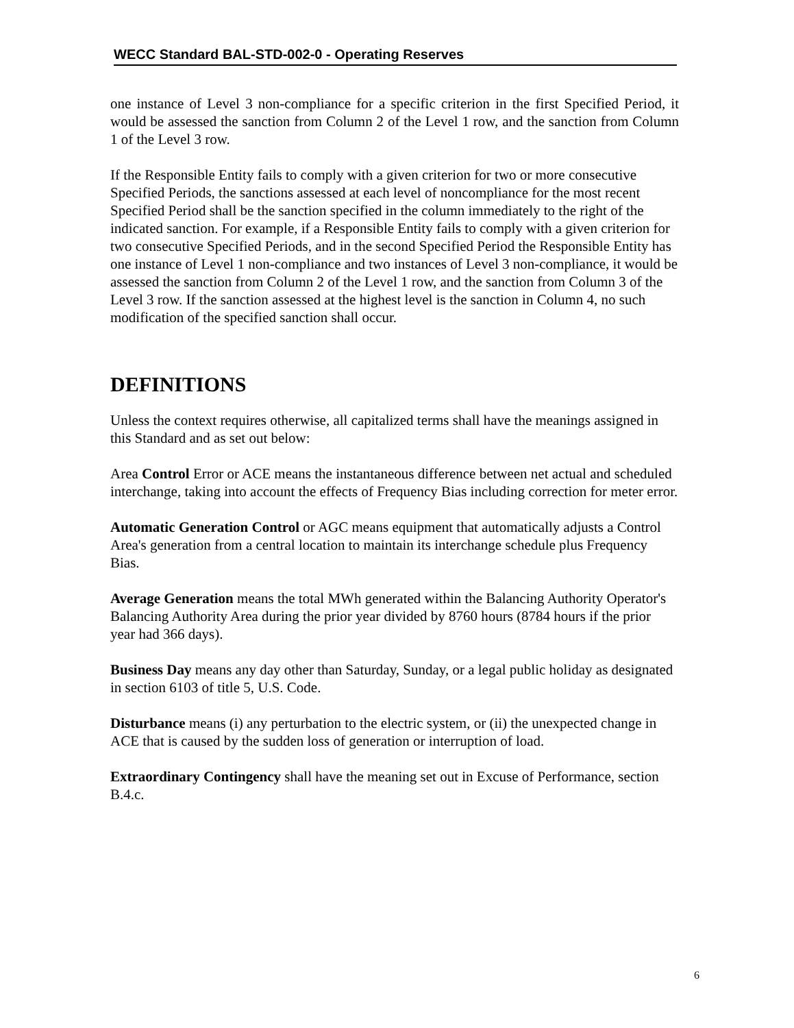WECC Standard BAL-STD-002-0 - Operating Reserves
one instance of Level 3 non-compliance for a specific criterion in the first Specified Period, it would be assessed the sanction from Column 2 of the Level 1 row, and the sanction from Column 1 of the Level 3 row.
If the Responsible Entity fails to comply with a given criterion for two or more consecutive Specified Periods, the sanctions assessed at each level of noncompliance for the most recent Specified Period shall be the sanction specified in the column immediately to the right of the indicated sanction. For example, if a Responsible Entity fails to comply with a given criterion for two consecutive Specified Periods, and in the second Specified Period the Responsible Entity has one instance of Level 1 non-compliance and two instances of Level 3 non-compliance, it would be assessed the sanction from Column 2 of the Level 1 row, and the sanction from Column 3 of the Level 3 row. If the sanction assessed at the highest level is the sanction in Column 4, no such modification of the specified sanction shall occur.
DEFINITIONS
Unless the context requires otherwise, all capitalized terms shall have the meanings assigned in this Standard and as set out below:
Area Control Error or ACE means the instantaneous difference between net actual and scheduled interchange, taking into account the effects of Frequency Bias including correction for meter error.
Automatic Generation Control or AGC means equipment that automatically adjusts a Control Area's generation from a central location to maintain its interchange schedule plus Frequency Bias.
Average Generation means the total MWh generated within the Balancing Authority Operator's Balancing Authority Area during the prior year divided by 8760 hours (8784 hours if the prior year had 366 days).
Business Day means any day other than Saturday, Sunday, or a legal public holiday as designated in section 6103 of title 5, U.S. Code.
Disturbance means (i) any perturbation to the electric system, or (ii) the unexpected change in ACE that is caused by the sudden loss of generation or interruption of load.
Extraordinary Contingency shall have the meaning set out in Excuse of Performance, section B.4.c.
6